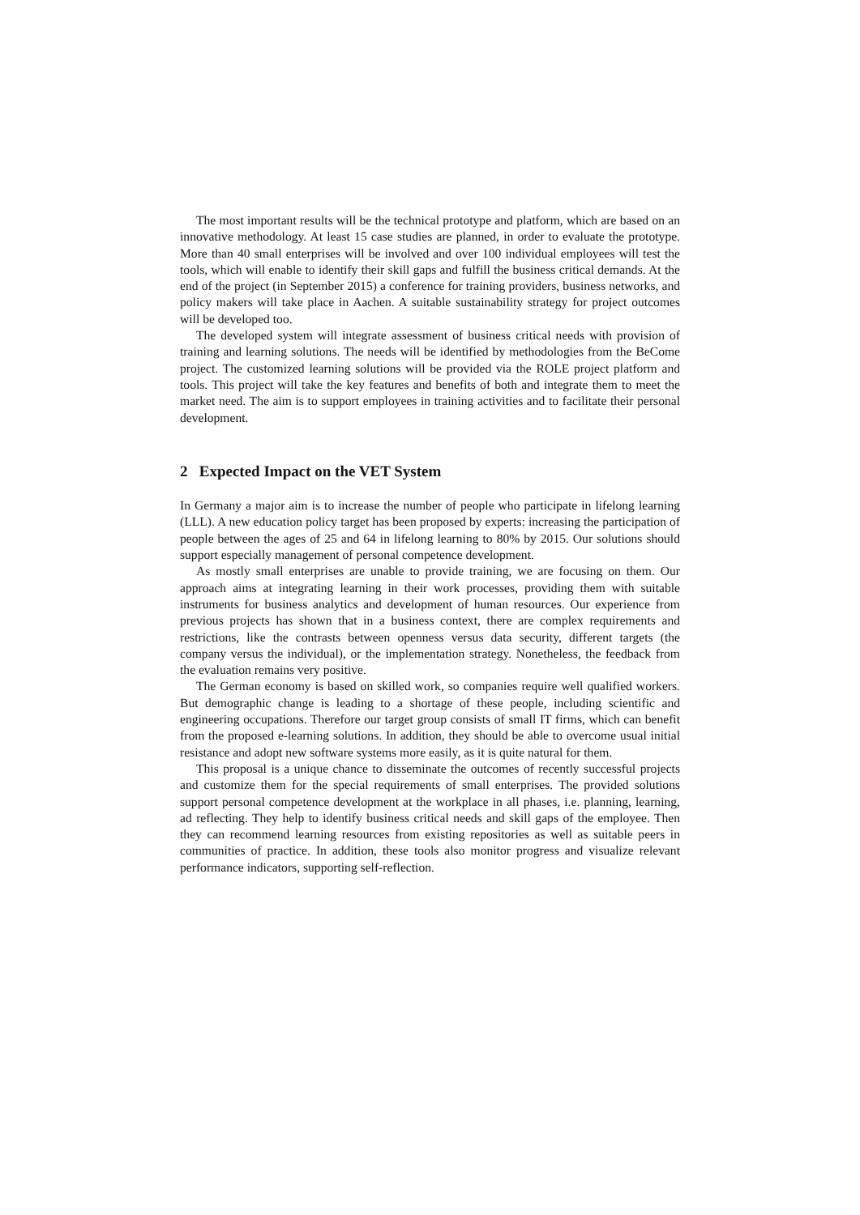The most important results will be the technical prototype and platform, which are based on an innovative methodology. At least 15 case studies are planned, in order to evaluate the prototype. More than 40 small enterprises will be involved and over 100 individual employees will test the tools, which will enable to identify their skill gaps and fulfill the business critical demands. At the end of the project (in September 2015) a conference for training providers, business networks, and policy makers will take place in Aachen. A suitable sustainability strategy for project outcomes will be developed too.
The developed system will integrate assessment of business critical needs with provision of training and learning solutions. The needs will be identified by methodologies from the BeCome project. The customized learning solutions will be provided via the ROLE project platform and tools. This project will take the key features and benefits of both and integrate them to meet the market need. The aim is to support employees in training activities and to facilitate their personal development.
2 Expected Impact on the VET System
In Germany a major aim is to increase the number of people who participate in lifelong learning (LLL). A new education policy target has been proposed by experts: increasing the participation of people between the ages of 25 and 64 in lifelong learning to 80% by 2015. Our solutions should support especially management of personal competence development.
As mostly small enterprises are unable to provide training, we are focusing on them. Our approach aims at integrating learning in their work processes, providing them with suitable instruments for business analytics and development of human resources. Our experience from previous projects has shown that in a business context, there are complex requirements and restrictions, like the contrasts between openness versus data security, different targets (the company versus the individual), or the implementation strategy. Nonetheless, the feedback from the evaluation remains very positive.
The German economy is based on skilled work, so companies require well qualified workers. But demographic change is leading to a shortage of these people, including scientific and engineering occupations. Therefore our target group consists of small IT firms, which can benefit from the proposed e-learning solutions. In addition, they should be able to overcome usual initial resistance and adopt new software systems more easily, as it is quite natural for them.
This proposal is a unique chance to disseminate the outcomes of recently successful projects and customize them for the special requirements of small enterprises. The provided solutions support personal competence development at the workplace in all phases, i.e. planning, learning, ad reflecting. They help to identify business critical needs and skill gaps of the employee. Then they can recommend learning resources from existing repositories as well as suitable peers in communities of practice. In addition, these tools also monitor progress and visualize relevant performance indicators, supporting self-reflection.